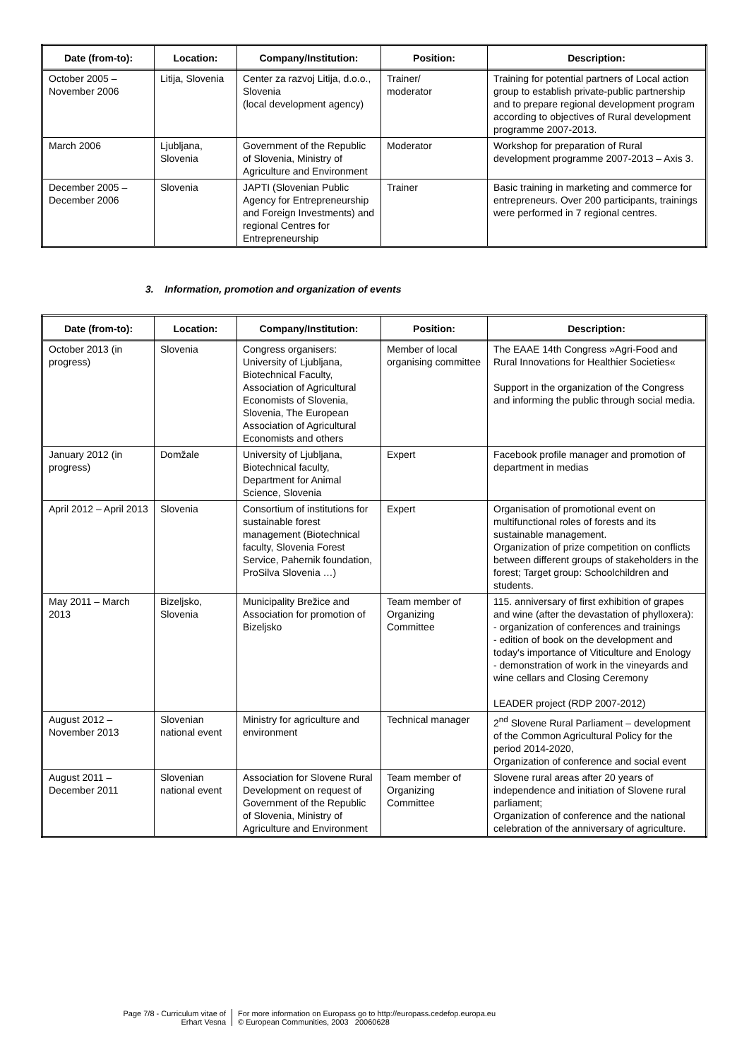| Date (from-to): | Location: | Company/Institution: | Position: | Description: |
| --- | --- | --- | --- | --- |
| October 2005 – November 2006 | Litija, Slovenia | Center za razvoj Litija, d.o.o., Slovenia (local development agency) | Trainer/ moderator | Training for potential partners of Local action group to establish private-public partnership and to prepare regional development program according to objectives of Rural development programme 2007-2013. |
| March 2006 | Ljubljana, Slovenia | Government of the Republic of Slovenia, Ministry of Agriculture and Environment | Moderator | Workshop for preparation of Rural development programme 2007-2013 – Axis 3. |
| December 2005 – December 2006 | Slovenia | JAPTI (Slovenian Public Agency for Entrepreneurship and Foreign Investments) and regional Centres for Entrepreneurship | Trainer | Basic training in marketing and commerce for entrepreneurs. Over 200 participants, trainings were performed in 7 regional centres. |
3. Information, promotion and organization of events
| Date (from-to): | Location: | Company/Institution: | Position: | Description: |
| --- | --- | --- | --- | --- |
| October 2013 (in progress) | Slovenia | Congress organisers: University of Ljubljana, Biotechnical Faculty, Association of Agricultural Economists of Slovenia, Slovenia, The European Association of Agricultural Economists and others | Member of local organising committee | The EAAE 14th Congress »Agri-Food and Rural Innovations for Healthier Societies« Support in the organization of the Congress and informing the public through social media. |
| January 2012 (in progress) | Domžale | University of Ljubljana, Biotechnical faculty, Department for Animal Science, Slovenia | Expert | Facebook profile manager and promotion of department in medias |
| April 2012 – April 2013 | Slovenia | Consortium of institutions for sustainable forest management (Biotechnical faculty, Slovenia Forest Service, Pahernik foundation, ProSilva Slovenia …) | Expert | Organisation of promotional event on multifunctional roles of forests and its sustainable management. Organization of prize competition on conflicts between different groups of stakeholders in the forest; Target group: Schoolchildren and students. |
| May 2011 – March 2013 | Bizeljsko, Slovenia | Municipality Brežice and Association for promotion of Bizeljsko | Team member of Organizing Committee | 115. anniversary of first exhibition of grapes and wine (after the devastation of phylloxera): - organization of conferences and trainings - edition of book on the development and today's importance of Viticulture and Enology - demonstration of work in the vineyards and wine cellars and Closing Ceremony LEADER project (RDP 2007-2012) |
| August 2012 – November 2013 | Slovenian national event | Ministry for agriculture and environment | Technical manager | 2<sup>nd</sup> Slovene Rural Parliament – development of the Common Agricultural Policy for the period 2014-2020, Organization of conference and social event |
| August 2011 – December 2011 | Slovenian national event | Association for Slovene Rural Development on request of Government of the Republic of Slovenia, Ministry of Agriculture and Environment | Team member of Organizing Committee | Slovene rural areas after 20 years of independence and initiation of Slovene rural parliament; Organization of conference and the national celebration of the anniversary of agriculture. |
Page 7/8 - Curriculum vitae of
Erhart Vesna
For more information on Europass go to http://europass.cedefop.europa.eu
© European Communities, 2003 20060628